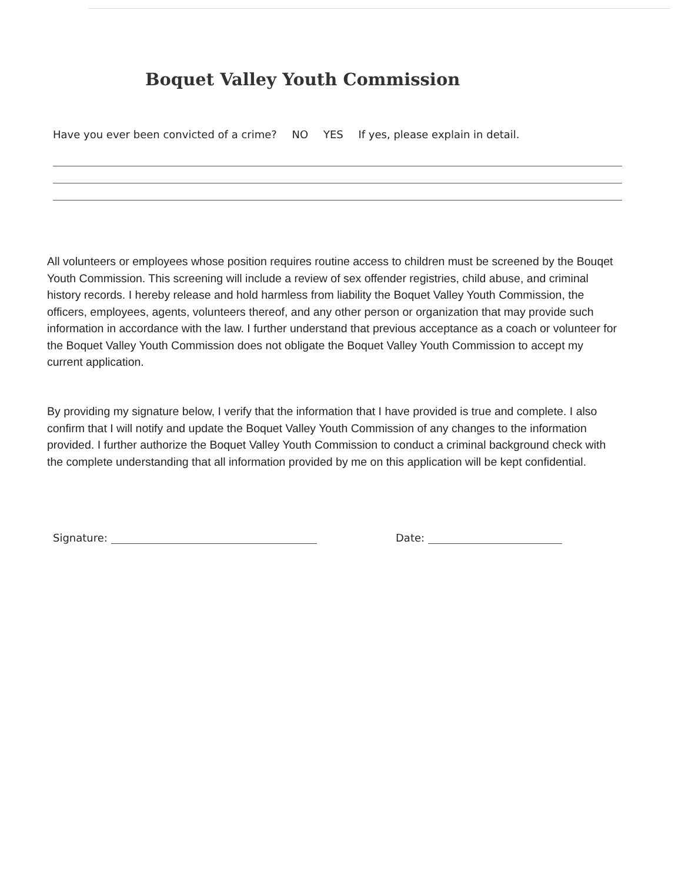Boquet Valley Youth Commission
Have you ever been convicted of a crime? NO YES If yes, please explain in detail.
All volunteers or employees whose position requires routine access to children must be screened by the Bouqet Youth Commission. This screening will include a review of sex offender registries, child abuse, and criminal history records. I hereby release and hold harmless from liability the Boquet Valley Youth Commission, the officers, employees, agents, volunteers thereof, and any other person or organization that may provide such information in accordance with the law. I further understand that previous acceptance as a coach or volunteer for the Boquet Valley Youth Commission does not obligate the Boquet Valley Youth Commission to accept my current application.
By providing my signature below, I verify that the information that I have provided is true and complete. I also confirm that I will notify and update the Boquet Valley Youth Commission of any changes to the information provided. I further authorize the Boquet Valley Youth Commission to conduct a criminal background check with the complete understanding that all information provided by me on this application will be kept confidential.
Signature: Date: